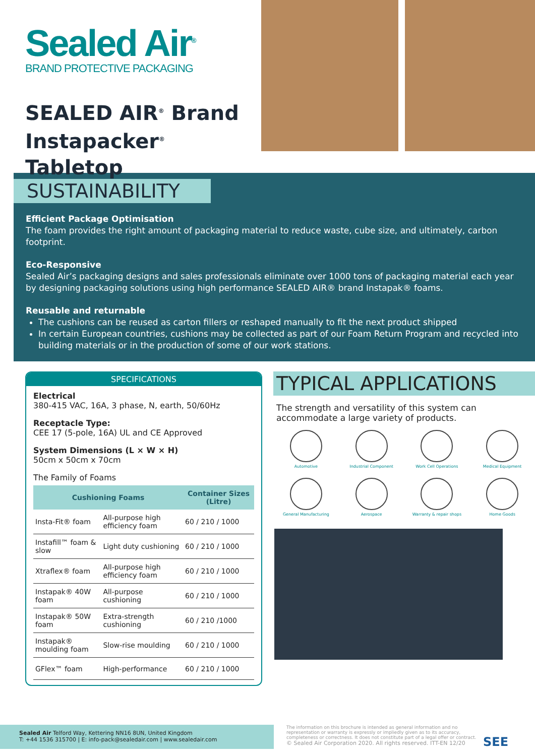Sealed Air<sup>®</sup>
BRAND PROTECTIVE PACKAGING
SEALED AIR<sup>®</sup> Brand Instapacker<sup>®</sup> Tabletop
SUSTAINABILITY
Efficient Package Optimisation
The foam provides the right amount of packaging material to reduce waste, cube size, and ultimately, carbon footprint.
Eco-Responsive
Sealed Air’s packaging designs and sales professionals eliminate over 1000 tons of packaging material each year by designing packaging solutions using high performance SEALED AIR® brand Instapak® foams.
Reusable and returnable
The cushions can be reused as carton fillers or reshaped manually to fit the next product shipped
In certain European countries, cushions may be collected as part of our Foam Return Program and recycled into building materials or in the production of some of our work stations.
SPECIFICATIONS
Electrical
380-415 VAC, 16A, 3 phase, N, earth, 50/60Hz
Receptacle Type:
CEE 17 (5-pole, 16A) UL and CE Approved
System Dimensions (L × W × H)
50cm x 50cm x 70cm
The Family of Foams
| Cushioning Foams | | Container Sizes (Litre) |
| --- | --- | --- |
| Insta-Fit® foam | All-purpose high efficiency foam | 60 / 210 / 1000 |
| Instafill™ foam & slow | Light duty cushioning | 60 / 210 / 1000 |
| Xtraflex® foam | All-purpose high efficiency foam | 60 / 210 / 1000 |
| Instapak® 40W foam | All-purpose cushioning | 60 / 210 / 1000 |
| Instapak® 50W foam | Extra-strength cushioning | 60 / 210 /1000 |
| Instapak® moulding foam | Slow-rise moulding | 60 / 210 / 1000 |
| GFlex™ foam | High-performance | 60 / 210 / 1000 |
TYPICAL APPLICATIONS
The strength and versatility of this system can accommodate a large variety of products.
Automotive
Industrial Component
Work Cell Operations
Medical Equipment
General Manufacturing
Aerospace
Warranty & repair shops
Home Goods
Sealed Air Telford Way, Kettering NN16 8UN, United Kingdom
T: +44 1536 315700 | E: info-pack@sealedair.com | www.sealedair.com
The information on this brochure is intended as general information and no representation or warranty is expressly or impliedly given as to its accuracy, completeness or correctness. It does not constitute part of a legal offer or contract.
© Sealed Air Corporation 2020. All rights reserved. ITT-EN 12/20
SEE